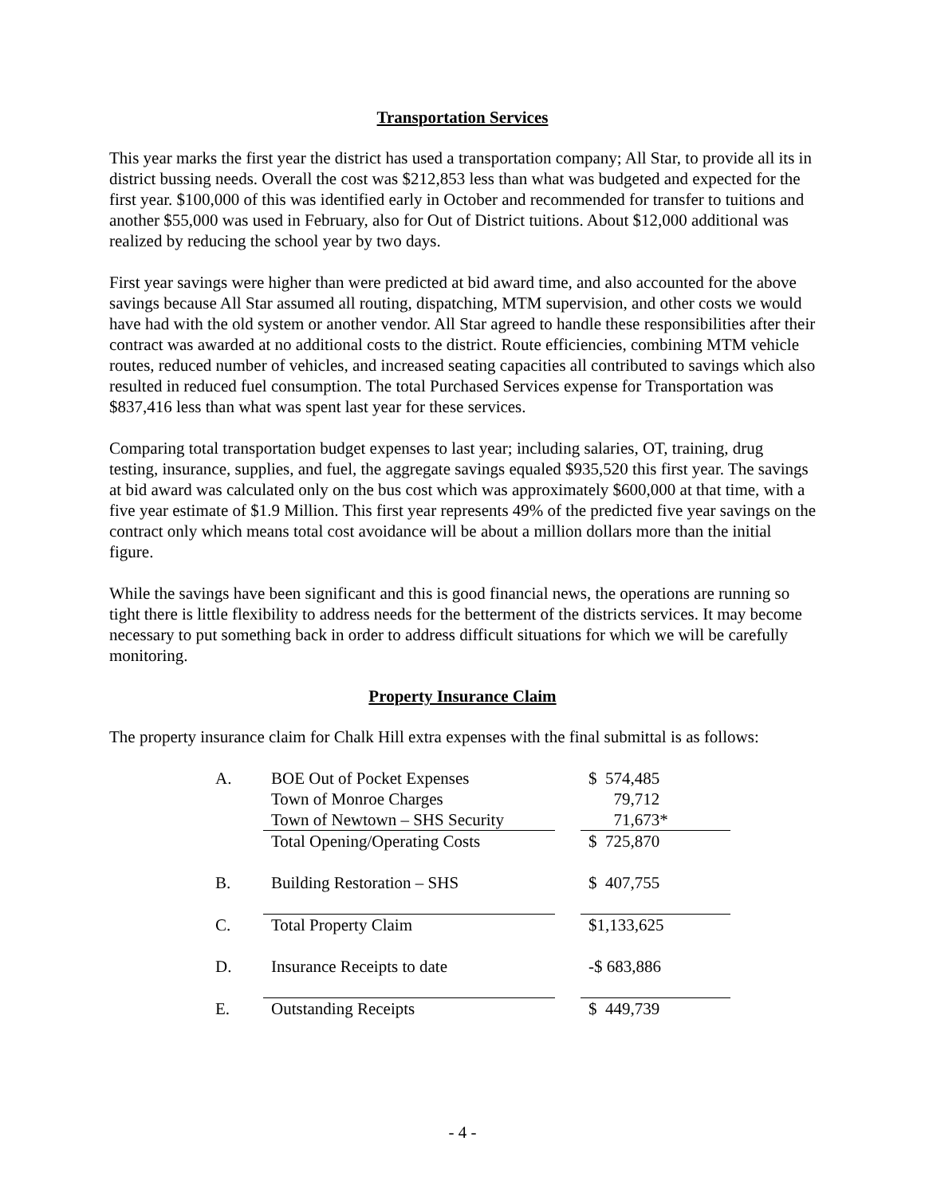Transportation Services
This year marks the first year the district has used a transportation company; All Star, to provide all its in district bussing needs. Overall the cost was $212,853 less than what was budgeted and expected for the first year. $100,000 of this was identified early in October and recommended for transfer to tuitions and another $55,000 was used in February, also for Out of District tuitions. About $12,000 additional was realized by reducing the school year by two days.
First year savings were higher than were predicted at bid award time, and also accounted for the above savings because All Star assumed all routing, dispatching, MTM supervision, and other costs we would have had with the old system or another vendor. All Star agreed to handle these responsibilities after their contract was awarded at no additional costs to the district. Route efficiencies, combining MTM vehicle routes, reduced number of vehicles, and increased seating capacities all contributed to savings which also resulted in reduced fuel consumption. The total Purchased Services expense for Transportation was $837,416 less than what was spent last year for these services.
Comparing total transportation budget expenses to last year; including salaries, OT, training, drug testing, insurance, supplies, and fuel, the aggregate savings equaled $935,520 this first year. The savings at bid award was calculated only on the bus cost which was approximately $600,000 at that time, with a five year estimate of $1.9 Million. This first year represents 49% of the predicted five year savings on the contract only which means total cost avoidance will be about a million dollars more than the initial figure.
While the savings have been significant and this is good financial news, the operations are running so tight there is little flexibility to address needs for the betterment of the districts services. It may become necessary to put something back in order to address difficult situations for which we will be carefully monitoring.
Property Insurance Claim
The property insurance claim for Chalk Hill extra expenses with the final submittal is as follows:
| A. | BOE Out of Pocket Expenses | | $ 574,485 |
| | Town of Monroe Charges | | 79,712 |
| | Town of Newtown – SHS Security | | 71,673* |
| | Total Opening/Operating Costs | | $ 725,870 |
| B. | Building Restoration – SHS | | $ 407,755 |
| C. | Total Property Claim | | $1,133,625 |
| D. | Insurance Receipts to date | | -$ 683,886 |
| E. | Outstanding Receipts | | $ 449,739 |
- 4 -